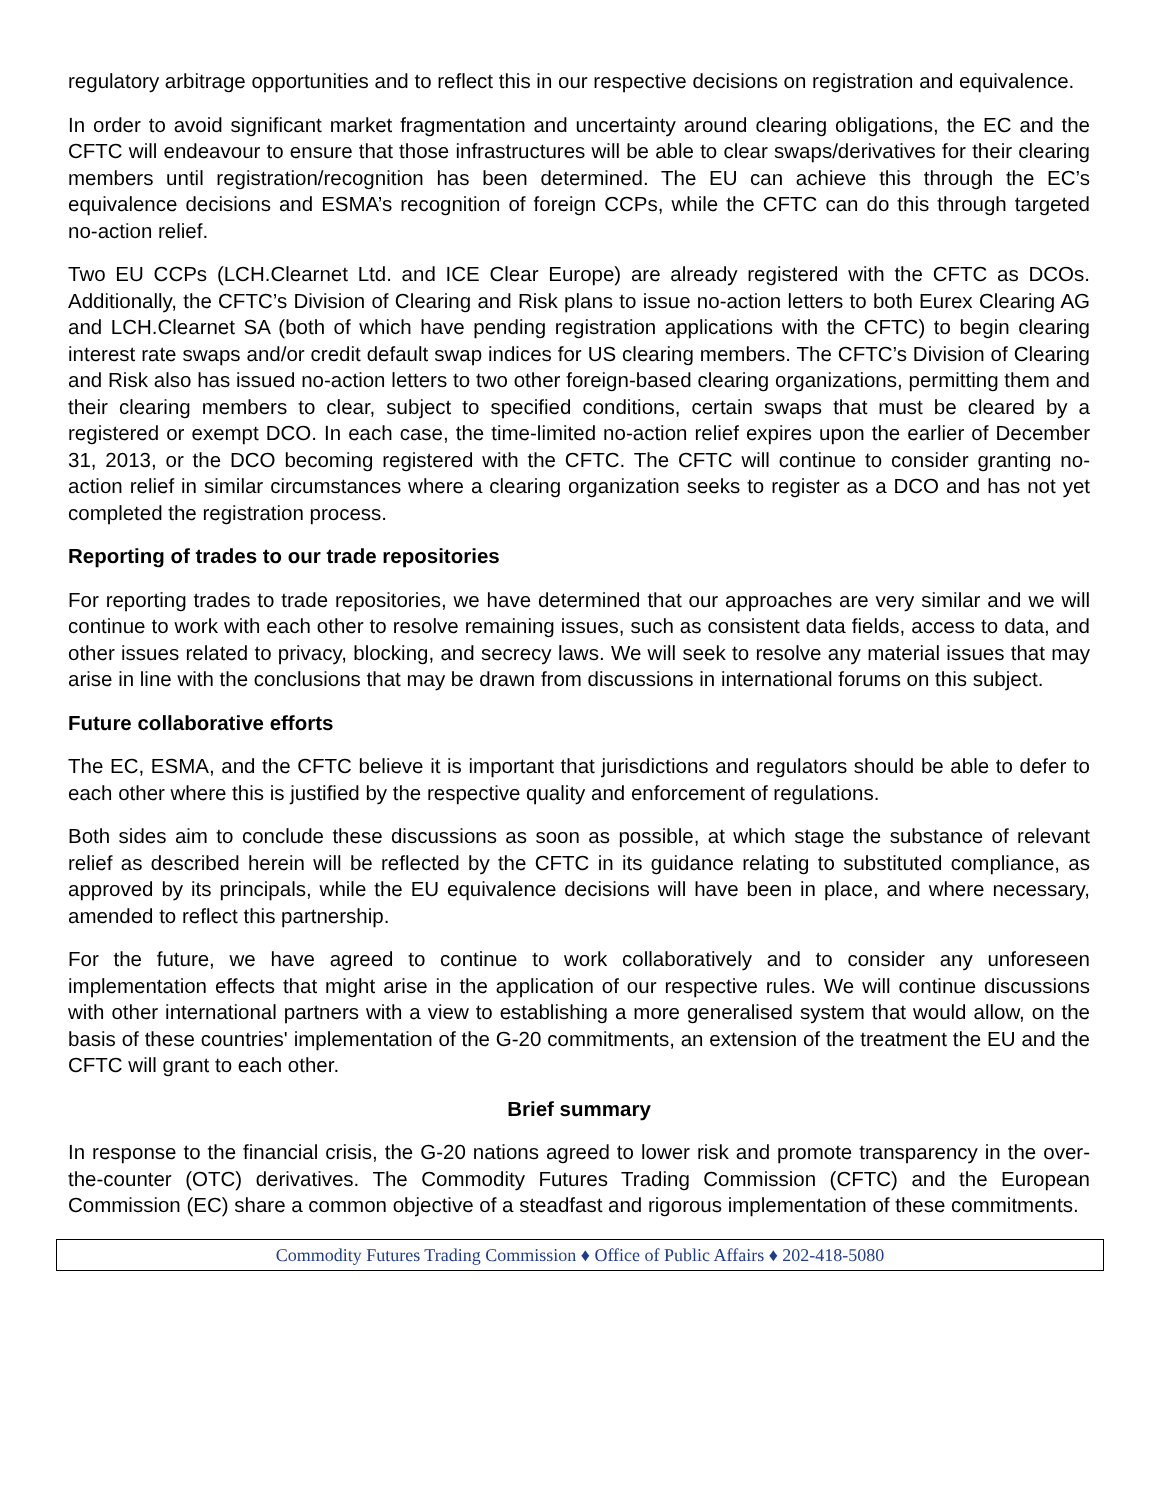regulatory arbitrage opportunities and to reflect this in our respective decisions on registration and equivalence.
In order to avoid significant market fragmentation and uncertainty around clearing obligations, the EC and the CFTC will endeavour to ensure that those infrastructures will be able to clear swaps/derivatives for their clearing members until registration/recognition has been determined. The EU can achieve this through the EC’s equivalence decisions and ESMA’s recognition of foreign CCPs, while the CFTC can do this through targeted no-action relief.
Two EU CCPs (LCH.Clearnet Ltd. and ICE Clear Europe) are already registered with the CFTC as DCOs. Additionally, the CFTC’s Division of Clearing and Risk plans to issue no-action letters to both Eurex Clearing AG and LCH.Clearnet SA (both of which have pending registration applications with the CFTC) to begin clearing interest rate swaps and/or credit default swap indices for US clearing members. The CFTC’s Division of Clearing and Risk also has issued no-action letters to two other foreign-based clearing organizations, permitting them and their clearing members to clear, subject to specified conditions, certain swaps that must be cleared by a registered or exempt DCO. In each case, the time-limited no-action relief expires upon the earlier of December 31, 2013, or the DCO becoming registered with the CFTC. The CFTC will continue to consider granting no-action relief in similar circumstances where a clearing organization seeks to register as a DCO and has not yet completed the registration process.
Reporting of trades to our trade repositories
For reporting trades to trade repositories, we have determined that our approaches are very similar and we will continue to work with each other to resolve remaining issues, such as consistent data fields, access to data, and other issues related to privacy, blocking, and secrecy laws. We will seek to resolve any material issues that may arise in line with the conclusions that may be drawn from discussions in international forums on this subject.
Future collaborative efforts
The EC, ESMA, and the CFTC believe it is important that jurisdictions and regulators should be able to defer to each other where this is justified by the respective quality and enforcement of regulations.
Both sides aim to conclude these discussions as soon as possible, at which stage the substance of relevant relief as described herein will be reflected by the CFTC in its guidance relating to substituted compliance, as approved by its principals, while the EU equivalence decisions will have been in place, and where necessary, amended to reflect this partnership.
For the future, we have agreed to continue to work collaboratively and to consider any unforeseen implementation effects that might arise in the application of our respective rules. We will continue discussions with other international partners with a view to establishing a more generalised system that would allow, on the basis of these countries' implementation of the G-20 commitments, an extension of the treatment the EU and the CFTC will grant to each other.
Brief summary
In response to the financial crisis, the G-20 nations agreed to lower risk and promote transparency in the over-the-counter (OTC) derivatives. The Commodity Futures Trading Commission (CFTC) and the European Commission (EC) share a common objective of a steadfast and rigorous implementation of these commitments.
Commodity Futures Trading Commission ♦ Office of Public Affairs ♦ 202-418-5080